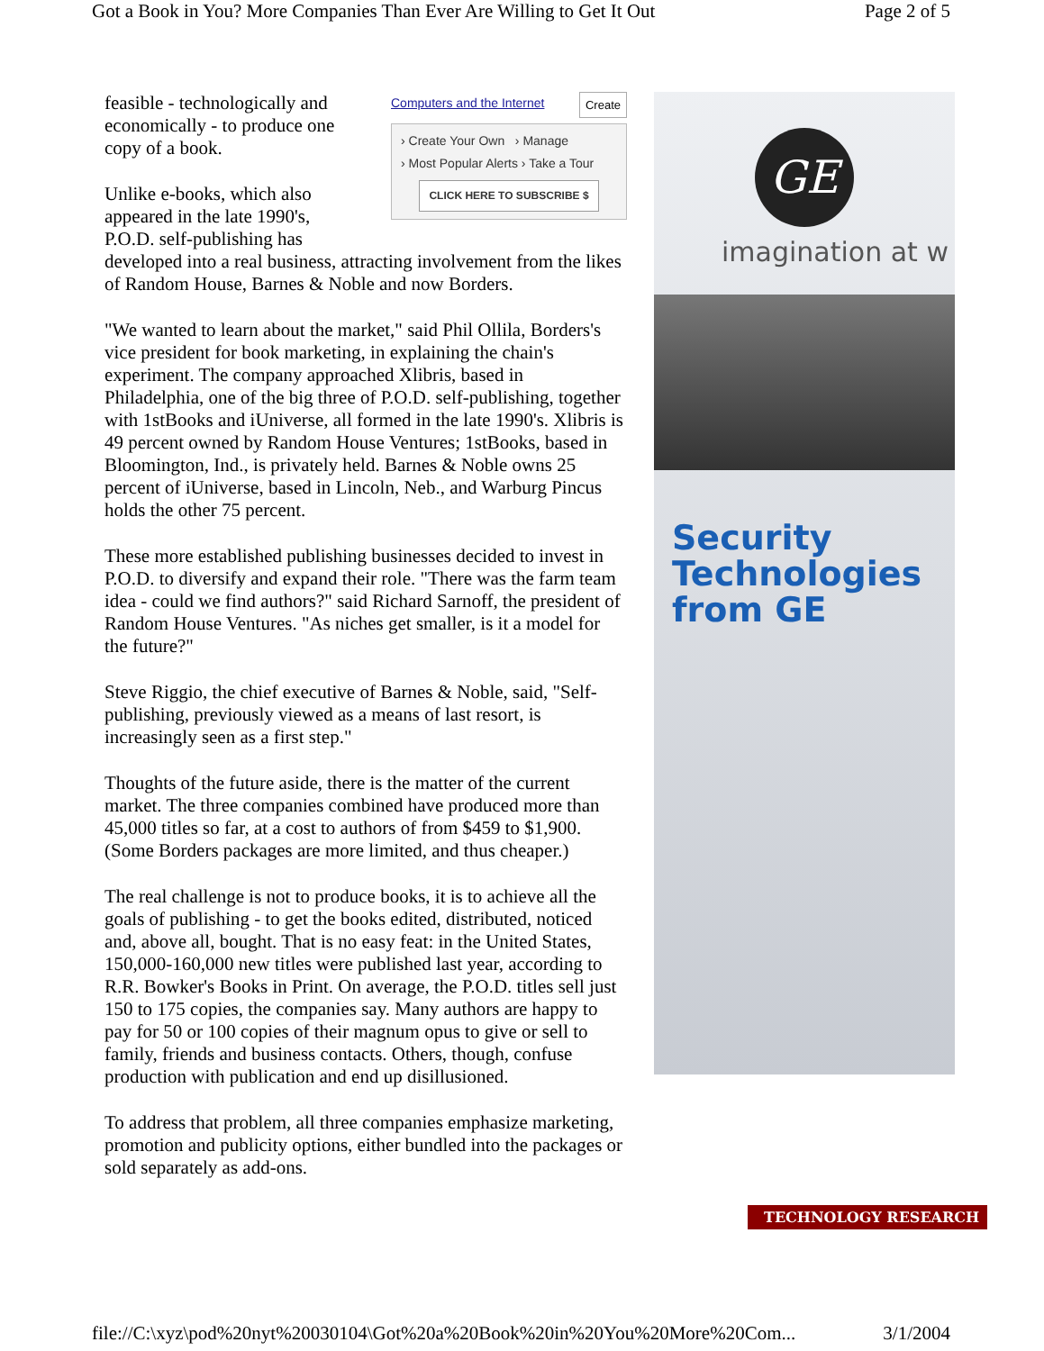Got a Book in You? More Companies Than Ever Are Willing to Get It Out Page 2 of 5
Computers and the Internet Create
› Create Your Own › Manage
› Most Popular Alerts › Take a Tour
CLICK HERE TO SUBSCRIBE $
feasible - technologically and economically - to produce one copy of a book.
Unlike e-books, which also appeared in the late 1990's, P.O.D. self-publishing has developed into a real business, attracting involvement from the likes of Random House, Barnes & Noble and now Borders.
"We wanted to learn about the market," said Phil Ollila, Borders's vice president for book marketing, in explaining the chain's experiment. The company approached Xlibris, based in Philadelphia, one of the big three of P.O.D. self-publishing, together with 1stBooks and iUniverse, all formed in the late 1990's. Xlibris is 49 percent owned by Random House Ventures; 1stBooks, based in Bloomington, Ind., is privately held. Barnes & Noble owns 25 percent of iUniverse, based in Lincoln, Neb., and Warburg Pincus holds the other 75 percent.
These more established publishing businesses decided to invest in P.O.D. to diversify and expand their role. "There was the farm team idea - could we find authors?" said Richard Sarnoff, the president of Random House Ventures. "As niches get smaller, is it a model for the future?"
Steve Riggio, the chief executive of Barnes & Noble, said, "Self-publishing, previously viewed as a means of last resort, is increasingly seen as a first step."
Thoughts of the future aside, there is the matter of the current market. The three companies combined have produced more than 45,000 titles so far, at a cost to authors of from $459 to $1,900. (Some Borders packages are more limited, and thus cheaper.)
The real challenge is not to produce books, it is to achieve all the goals of publishing - to get the books edited, distributed, noticed and, above all, bought. That is no easy feat: in the United States, 150,000-160,000 new titles were published last year, according to R.R. Bowker's Books in Print. On average, the P.O.D. titles sell just 150 to 175 copies, the companies say. Many authors are happy to pay for 50 or 100 copies of their magnum opus to give or sell to family, friends and business contacts. Others, though, confuse production with publication and end up disillusioned.
To address that problem, all three companies emphasize marketing, promotion and publicity options, either bundled into the packages or sold separately as add-ons.
GE
imagination at w
Security Technologies from GE
TECHNOLOGY RESEARCH
file://C:\xyz\pod%20nyt%20030104\Got%20a%20Book%20in%20You%20More%20Com... 3/1/2004